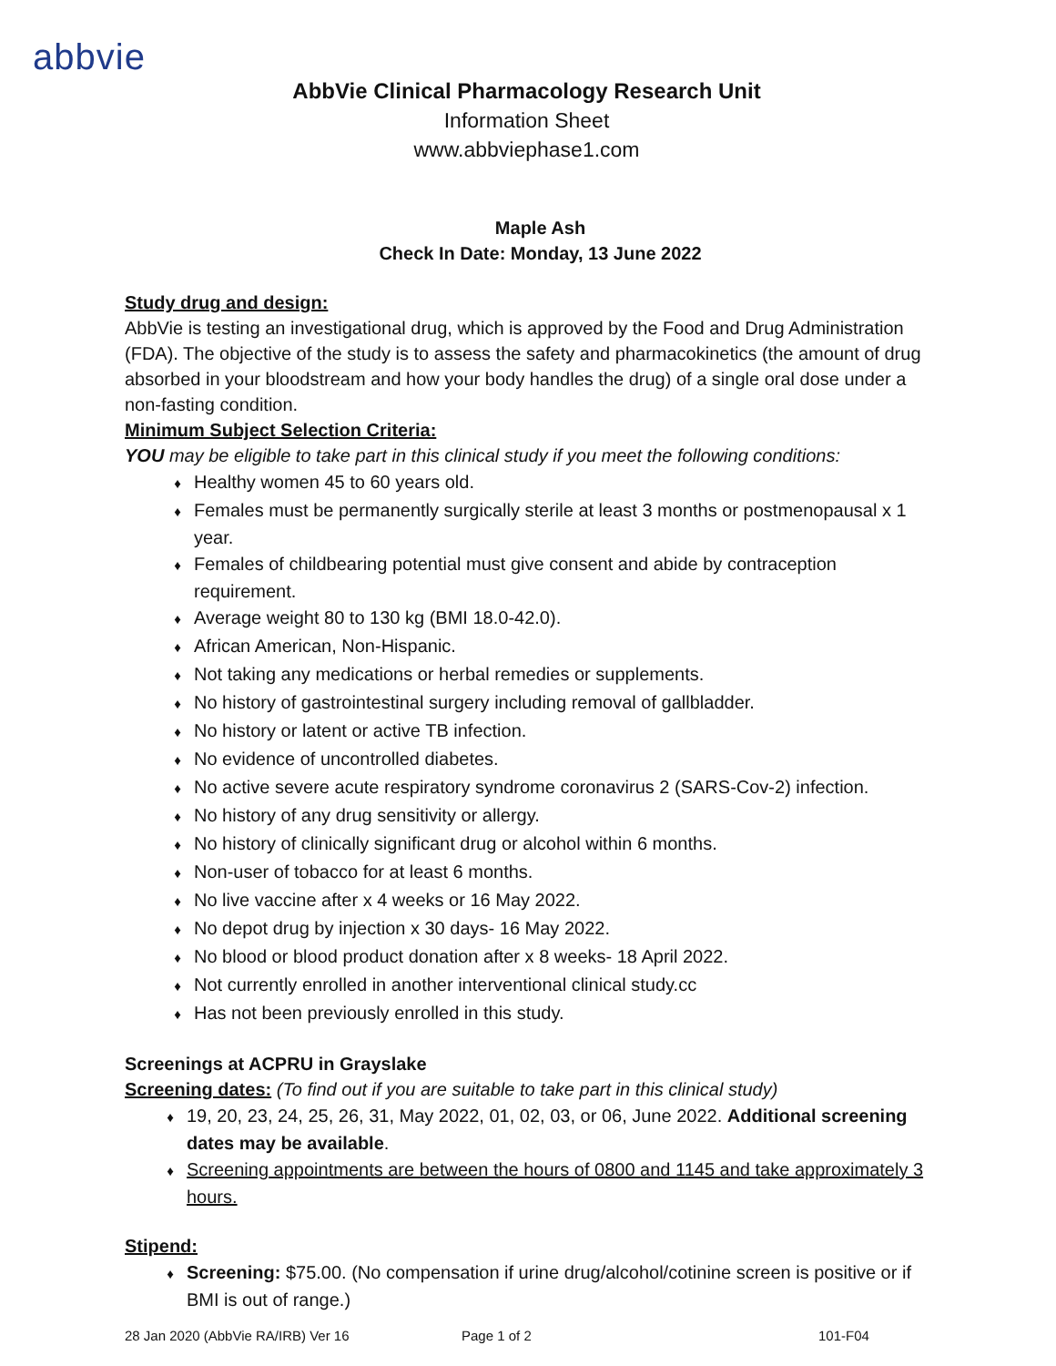abbvie
AbbVie Clinical Pharmacology Research Unit
Information Sheet
www.abbviephase1.com
Maple Ash
Check In Date: Monday, 13 June 2022
Study drug and design:
AbbVie is testing an investigational drug, which is approved by the Food and Drug Administration (FDA). The objective of the study is to assess the safety and pharmacokinetics (the amount of drug absorbed in your bloodstream and how your body handles the drug) of a single oral dose under a non-fasting condition.
Minimum Subject Selection Criteria:
YOU may be eligible to take part in this clinical study if you meet the following conditions:
♦ Healthy women 45 to 60 years old.
♦ Females must be permanently surgically sterile at least 3 months or postmenopausal x 1 year.
♦ Females of childbearing potential must give consent and abide by contraception requirement.
♦ Average weight 80 to 130 kg (BMI 18.0-42.0).
♦ African American, Non-Hispanic.
♦ Not taking any medications or herbal remedies or supplements.
♦ No history of gastrointestinal surgery including removal of gallbladder.
♦ No history or latent or active TB infection.
♦ No evidence of uncontrolled diabetes.
♦ No active severe acute respiratory syndrome coronavirus 2 (SARS-Cov-2) infection.
♦ No history of any drug sensitivity or allergy.
♦ No history of clinically significant drug or alcohol within 6 months.
♦ Non-user of tobacco for at least 6 months.
♦ No live vaccine after x 4 weeks or 16 May 2022.
♦ No depot drug by injection x 30 days- 16 May 2022.
♦ No blood or blood product donation after x 8 weeks- 18 April 2022.
♦ Not currently enrolled in another interventional clinical study.cc
♦ Has not been previously enrolled in this study.
Screenings at ACPRU in Grayslake
Screening dates: (To find out if you are suitable to take part in this clinical study)
♦ 19, 20, 23, 24, 25, 26, 31, May 2022, 01, 02, 03, or 06, June 2022. Additional screening dates may be available.
♦ Screening appointments are between the hours of 0800 and 1145 and take approximately 3 hours.
Stipend:
♦ Screening: $75.00. (No compensation if urine drug/alcohol/cotinine screen is positive or if BMI is out of range.)
28 Jan 2020 (AbbVie RA/IRB) Ver 16 Page 1 of 2 101-F04